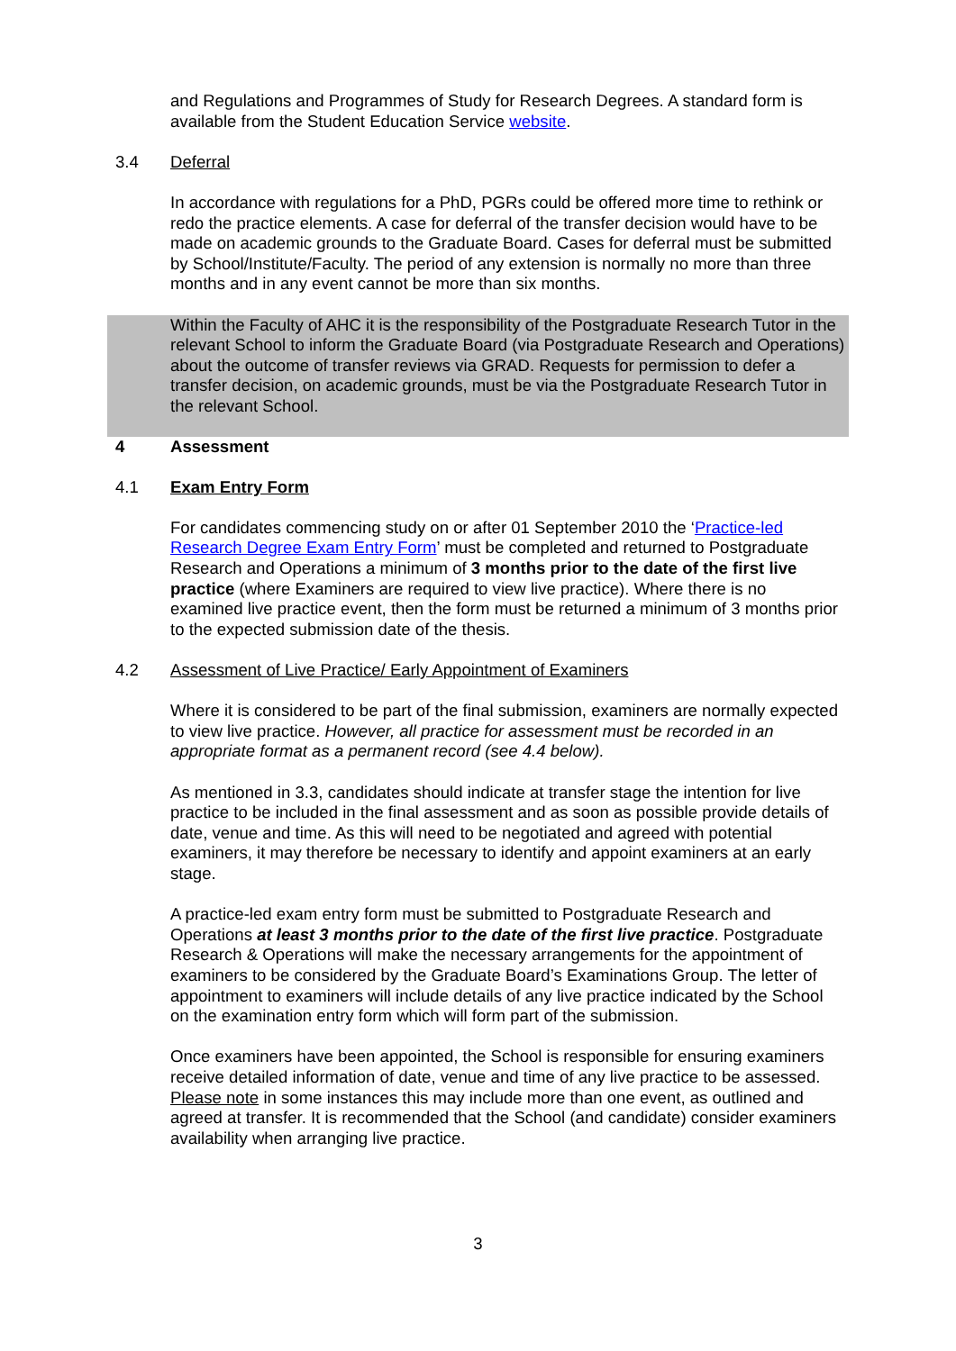and Regulations and Programmes of Study for Research Degrees. A standard form is available from the Student Education Service website.
3.4 Deferral
In accordance with regulations for a PhD, PGRs could be offered more time to rethink or redo the practice elements. A case for deferral of the transfer decision would have to be made on academic grounds to the Graduate Board. Cases for deferral must be submitted by School/Institute/Faculty. The period of any extension is normally no more than three months and in any event cannot be more than six months.
Within the Faculty of AHC it is the responsibility of the Postgraduate Research Tutor in the relevant School to inform the Graduate Board (via Postgraduate Research and Operations) about the outcome of transfer reviews via GRAD. Requests for permission to defer a transfer decision, on academic grounds, must be via the Postgraduate Research Tutor in the relevant School.
4 Assessment
4.1 Exam Entry Form
For candidates commencing study on or after 01 September 2010 the ‘Practice-led Research Degree Exam Entry Form’ must be completed and returned to Postgraduate Research and Operations a minimum of 3 months prior to the date of the first live practice (where Examiners are required to view live practice). Where there is no examined live practice event, then the form must be returned a minimum of 3 months prior to the expected submission date of the thesis.
4.2 Assessment of Live Practice/ Early Appointment of Examiners
Where it is considered to be part of the final submission, examiners are normally expected to view live practice. However, all practice for assessment must be recorded in an appropriate format as a permanent record (see 4.4 below).
As mentioned in 3.3, candidates should indicate at transfer stage the intention for live practice to be included in the final assessment and as soon as possible provide details of date, venue and time. As this will need to be negotiated and agreed with potential examiners, it may therefore be necessary to identify and appoint examiners at an early stage.
A practice-led exam entry form must be submitted to Postgraduate Research and Operations at least 3 months prior to the date of the first live practice. Postgraduate Research & Operations will make the necessary arrangements for the appointment of examiners to be considered by the Graduate Board’s Examinations Group. The letter of appointment to examiners will include details of any live practice indicated by the School on the examination entry form which will form part of the submission.
Once examiners have been appointed, the School is responsible for ensuring examiners receive detailed information of date, venue and time of any live practice to be assessed. Please note in some instances this may include more than one event, as outlined and agreed at transfer. It is recommended that the School (and candidate) consider examiners availability when arranging live practice.
3